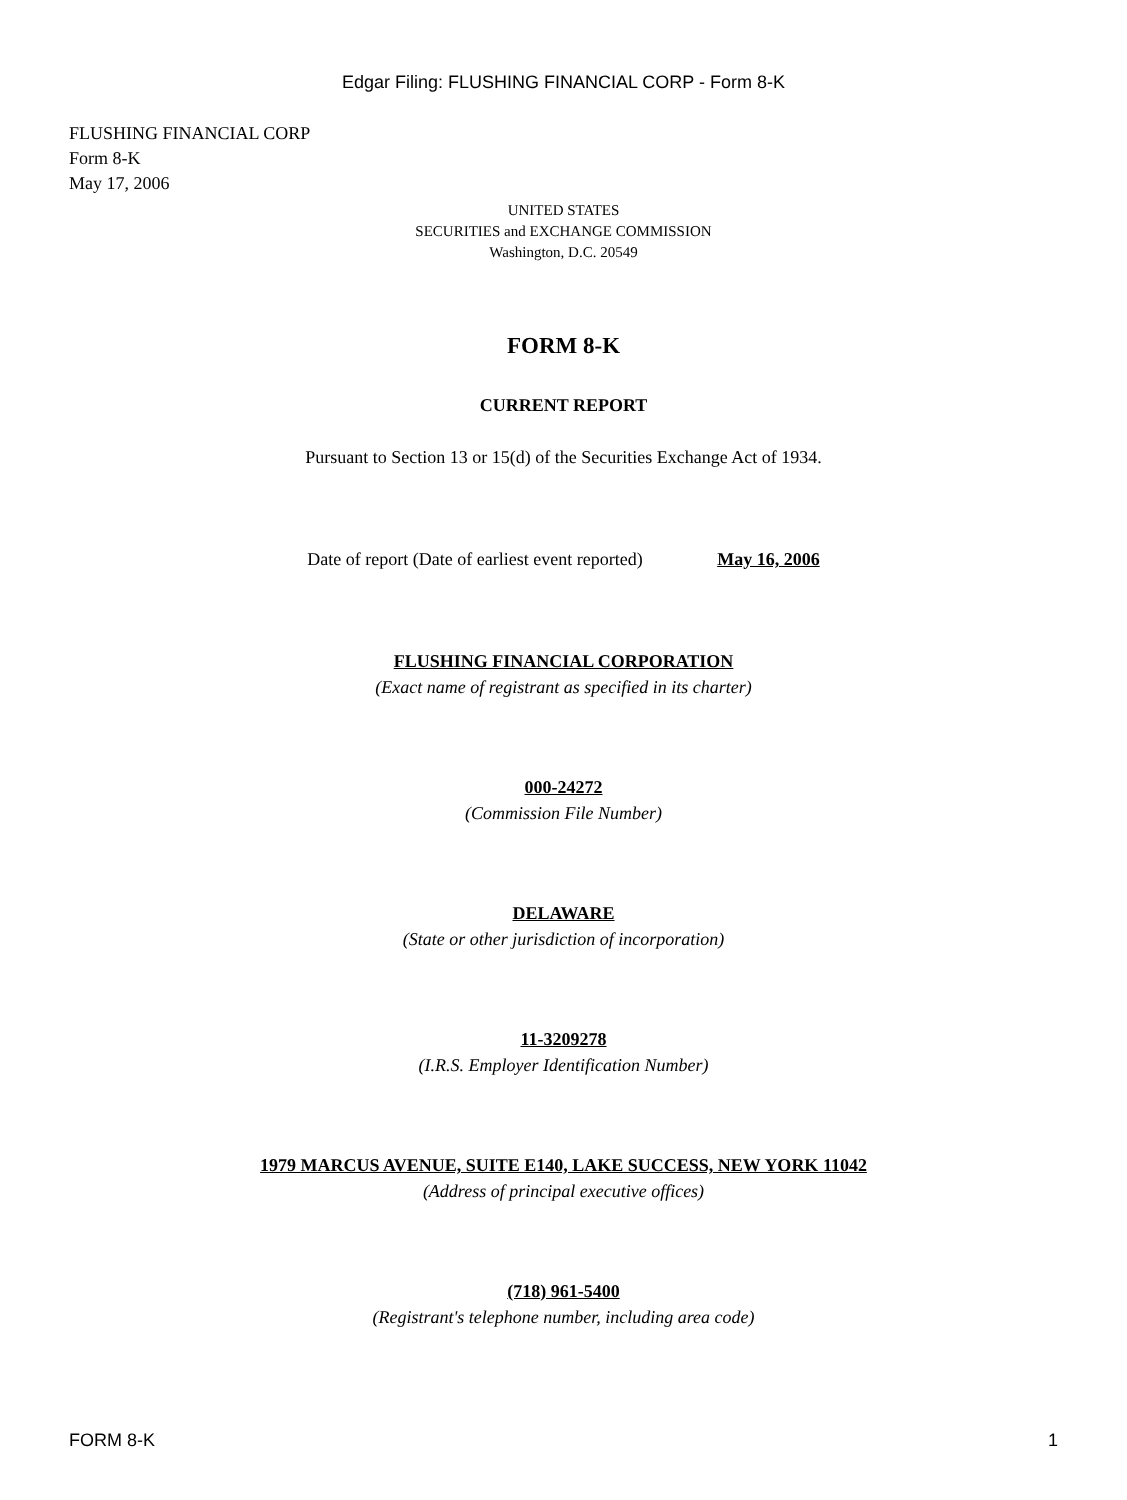Edgar Filing: FLUSHING FINANCIAL CORP - Form 8-K
FLUSHING FINANCIAL CORP
Form 8-K
May 17, 2006
UNITED STATES
SECURITIES and EXCHANGE COMMISSION
Washington, D.C. 20549
FORM 8-K
CURRENT REPORT
Pursuant to Section 13 or 15(d) of the Securities Exchange Act of 1934.
Date of report (Date of earliest event reported) May 16, 2006
FLUSHING FINANCIAL CORPORATION
(Exact name of registrant as specified in its charter)
000-24272
(Commission File Number)
DELAWARE
(State or other jurisdiction of incorporation)
11-3209278
(I.R.S. Employer Identification Number)
1979 MARCUS AVENUE, SUITE E140, LAKE SUCCESS, NEW YORK 11042
(Address of principal executive offices)
(718) 961-5400
(Registrant's telephone number, including area code)
FORM 8-K 1